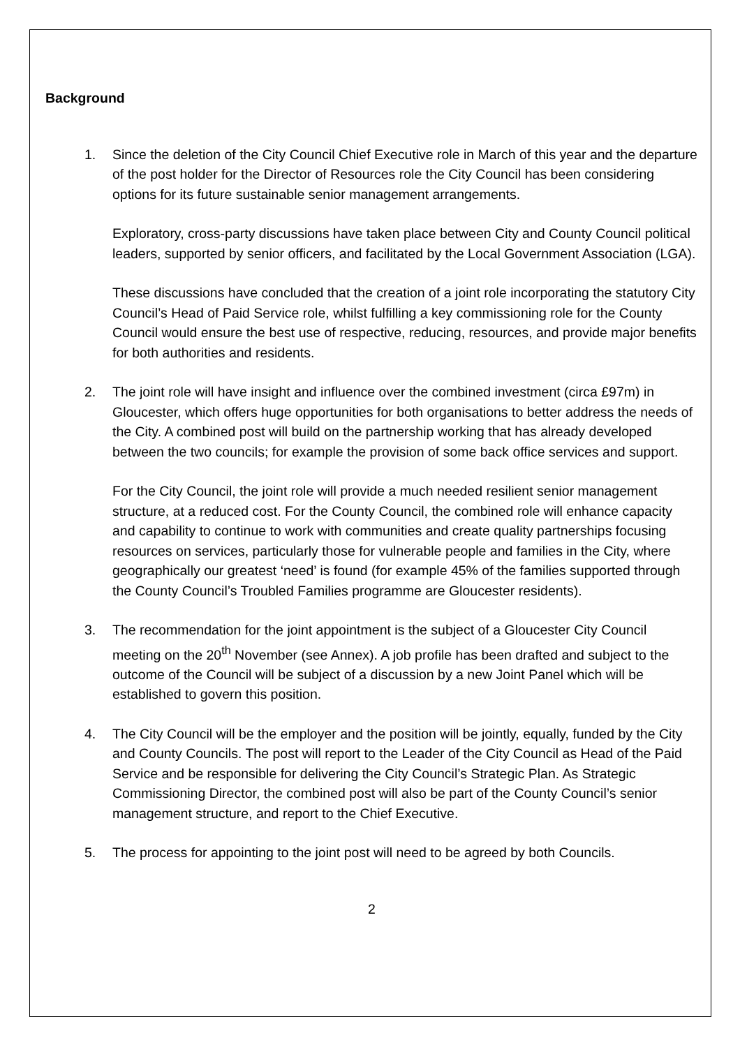Background
1. Since the deletion of the City Council Chief Executive role in March of this year and the departure of the post holder for the Director of Resources role the City Council has been considering options for its future sustainable senior management arrangements.
Exploratory, cross-party discussions have taken place between City and County Council political leaders, supported by senior officers, and facilitated by the Local Government Association (LGA).
These discussions have concluded that the creation of a joint role incorporating the statutory City Council’s Head of Paid Service role, whilst fulfilling a key commissioning role for the County Council would ensure the best use of respective, reducing, resources, and provide major benefits for both authorities and residents.
2. The joint role will have insight and influence over the combined investment (circa £97m) in Gloucester, which offers huge opportunities for both organisations to better address the needs of the City. A combined post will build on the partnership working that has already developed between the two councils; for example the provision of some back office services and support.
For the City Council, the joint role will provide a much needed resilient senior management structure, at a reduced cost. For the County Council, the combined role will enhance capacity and capability to continue to work with communities and create quality partnerships focusing resources on services, particularly those for vulnerable people and families in the City, where geographically our greatest ‘need’ is found (for example 45% of the families supported through the County Council’s Troubled Families programme are Gloucester residents).
3. The recommendation for the joint appointment is the subject of a Gloucester City Council meeting on the 20<sup>th</sup> November (see Annex). A job profile has been drafted and subject to the outcome of the Council will be subject of a discussion by a new Joint Panel which will be established to govern this position.
4. The City Council will be the employer and the position will be jointly, equally, funded by the City and County Councils. The post will report to the Leader of the City Council as Head of the Paid Service and be responsible for delivering the City Council’s Strategic Plan. As Strategic Commissioning Director, the combined post will also be part of the County Council’s senior management structure, and report to the Chief Executive.
5. The process for appointing to the joint post will need to be agreed by both Councils.
2